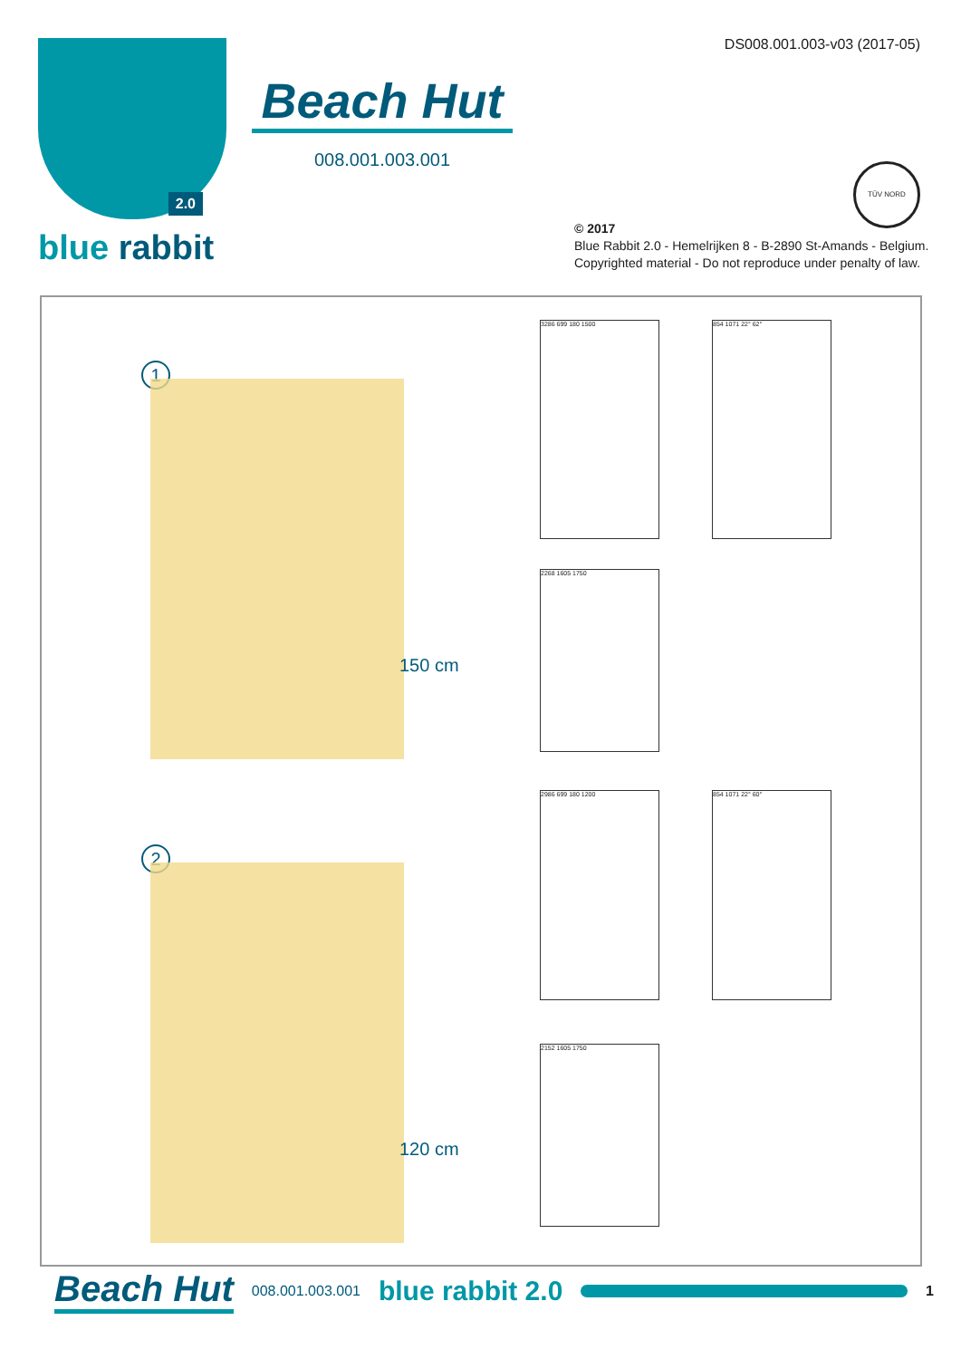2.0
blue rabbit
Beach Hut
008.001.003.001
DS008.001.003-v03 (2017-05)
TÜV NORD
© 2017
Blue Rabbit 2.0 - Hemelrijken 8 - B-2890 St-Amands - Belgium.
Copyrighted material - Do not reproduce under penalty of law.
1
150 cm
3286 699 180 1500 854 1071 22° 62°
2268 1605 1750
2
120 cm
2986 699 180 1200 854 1071 22° 60°
2152 1605 1750
Beach Hut 008.001.003.001 blue rabbit 2.0
1